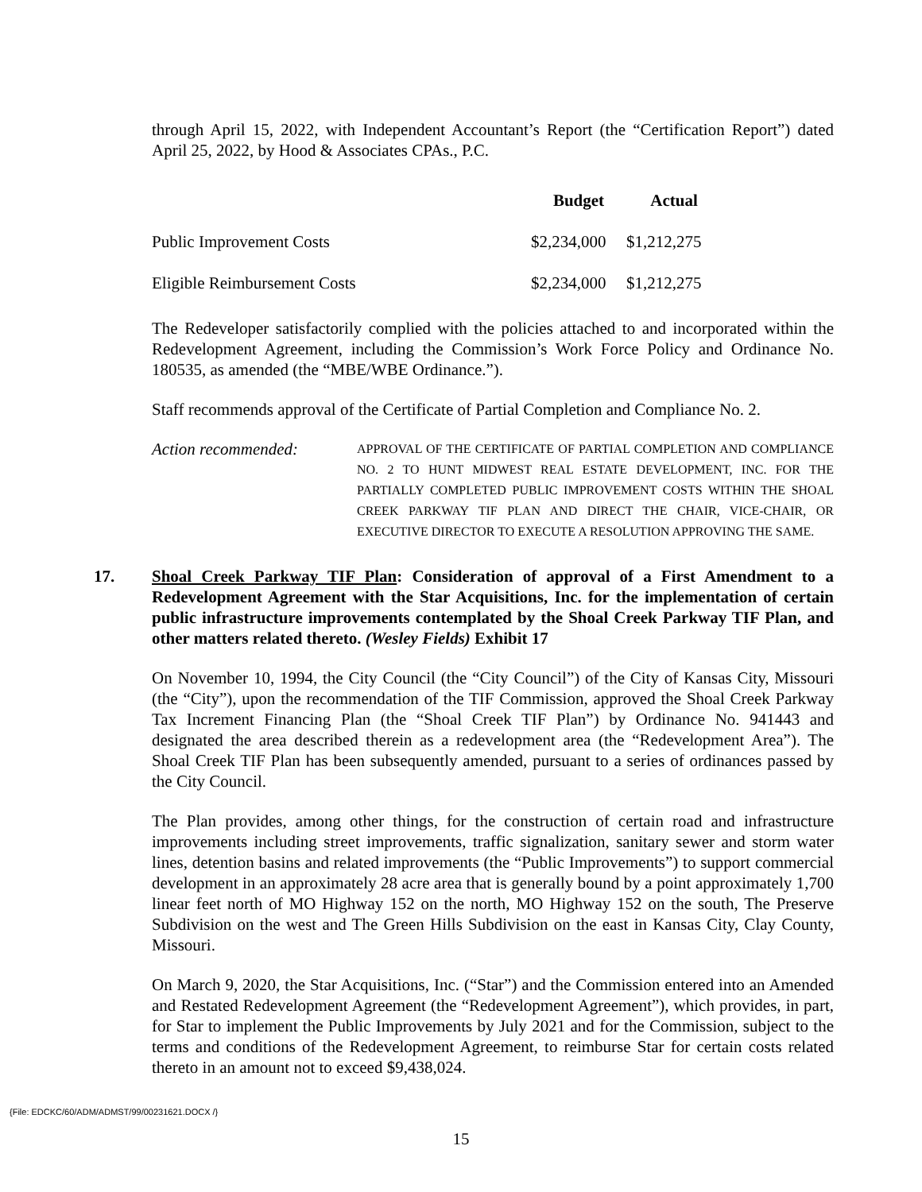through April 15, 2022, with Independent Accountant’s Report (the “Certification Report”) dated April 25, 2022, by Hood & Associates CPAs., P.C.
| | Budget | Actual |
| --- | --- | --- |
| Public Improvement Costs | $2,234,000 | $1,212,275 |
| Eligible Reimbursement Costs | $2,234,000 | $1,212,275 |
The Redeveloper satisfactorily complied with the policies attached to and incorporated within the Redevelopment Agreement, including the Commission’s Work Force Policy and Ordinance No. 180535, as amended (the “MBE/WBE Ordinance.”).
Staff recommends approval of the Certificate of Partial Completion and Compliance No. 2.
Action recommended:
APPROVAL OF THE CERTIFICATE OF PARTIAL COMPLETION AND COMPLIANCE NO. 2 TO HUNT MIDWEST REAL ESTATE DEVELOPMENT, INC. FOR THE PARTIALLY COMPLETED PUBLIC IMPROVEMENT COSTS WITHIN THE SHOAL CREEK PARKWAY TIF PLAN AND DIRECT THE CHAIR, VICE-CHAIR, OR EXECUTIVE DIRECTOR TO EXECUTE A RESOLUTION APPROVING THE SAME.
17. Shoal Creek Parkway TIF Plan: Consideration of approval of a First Amendment to a Redevelopment Agreement with the Star Acquisitions, Inc. for the implementation of certain public infrastructure improvements contemplated by the Shoal Creek Parkway TIF Plan, and other matters related thereto. (Wesley Fields) Exhibit 17
On November 10, 1994, the City Council (the “City Council”) of the City of Kansas City, Missouri (the “City”), upon the recommendation of the TIF Commission, approved the Shoal Creek Parkway Tax Increment Financing Plan (the “Shoal Creek TIF Plan”) by Ordinance No. 941443 and designated the area described therein as a redevelopment area (the “Redevelopment Area”). The Shoal Creek TIF Plan has been subsequently amended, pursuant to a series of ordinances passed by the City Council.
The Plan provides, among other things, for the construction of certain road and infrastructure improvements including street improvements, traffic signalization, sanitary sewer and storm water lines, detention basins and related improvements (the “Public Improvements”) to support commercial development in an approximately 28 acre area that is generally bound by a point approximately 1,700 linear feet north of MO Highway 152 on the north, MO Highway 152 on the south, The Preserve Subdivision on the west and The Green Hills Subdivision on the east in Kansas City, Clay County, Missouri.
On March 9, 2020, the Star Acquisitions, Inc. (“Star”) and the Commission entered into an Amended and Restated Redevelopment Agreement (the “Redevelopment Agreement”), which provides, in part, for Star to implement the Public Improvements by July 2021 and for the Commission, subject to the terms and conditions of the Redevelopment Agreement, to reimburse Star for certain costs related thereto in an amount not to exceed $9,438,024.
{File: EDCKC/60/ADM/ADMST/99/00231621.DOCX /}
15